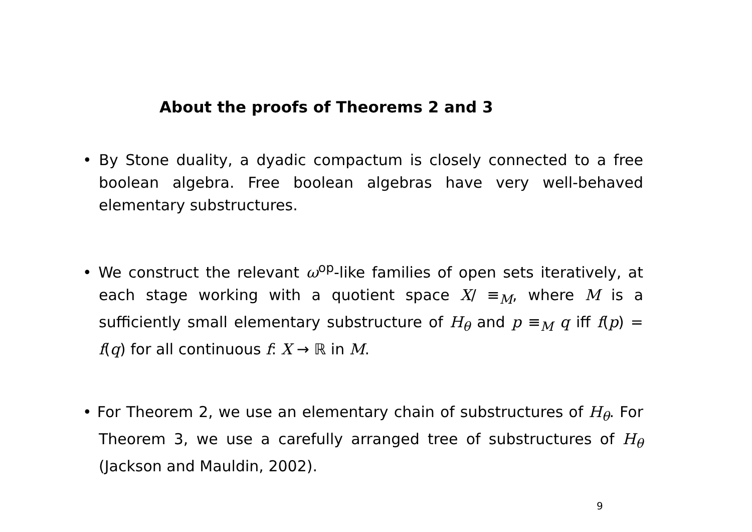About the proofs of Theorems 2 and 3
• By Stone duality, a dyadic compactum is closely connected to a free boolean algebra. Free boolean algebras have very well-behaved elementary substructures.
• We construct the relevant ω<sup>op</sup>-like families of open sets iteratively, at each stage working with a quotient space X/ ≡<sub>M</sub>, where M is a sufficiently small elementary substructure of H<sub>θ</sub> and p ≡<sub>M</sub> q iff f(p) = f(q) for all continuous f: X → ℝ in M.
• For Theorem 2, we use an elementary chain of substructures of H<sub>θ</sub>. For Theorem 3, we use a carefully arranged tree of substructures of H<sub>θ</sub> (Jackson and Mauldin, 2002).
9